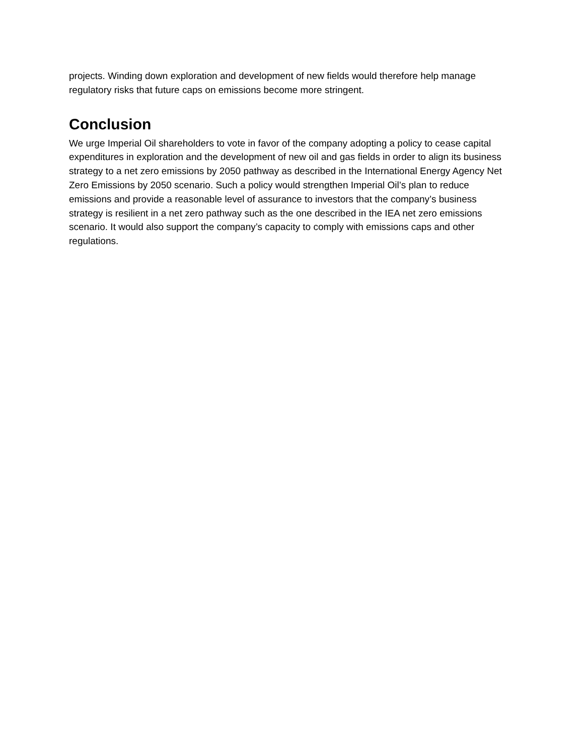projects. Winding down exploration and development of new fields would therefore help manage regulatory risks that future caps on emissions become more stringent.
Conclusion
We urge Imperial Oil shareholders to vote in favor of the company adopting a policy to cease capital expenditures in exploration and the development of new oil and gas fields in order to align its business strategy to a net zero emissions by 2050 pathway as described in the International Energy Agency Net Zero Emissions by 2050 scenario. Such a policy would strengthen Imperial Oil’s plan to reduce emissions and provide a reasonable level of assurance to investors that the company’s business strategy is resilient in a net zero pathway such as the one described in the IEA net zero emissions scenario. It would also support the company’s capacity to comply with emissions caps and other regulations.